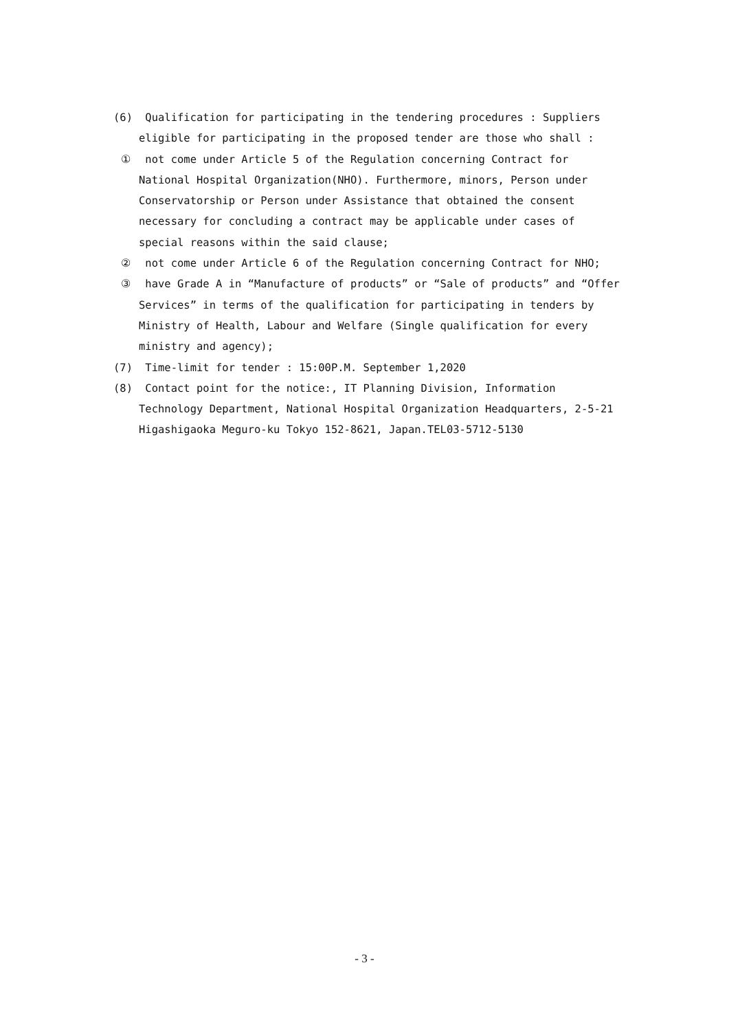(6) Qualification for participating in the tendering procedures : Suppliers eligible for participating in the proposed tender are those who shall :
① not come under Article 5 of the Regulation concerning Contract for National Hospital Organization(NHO). Furthermore, minors, Person under Conservatorship or Person under Assistance that obtained the consent necessary for concluding a contract may be applicable under cases of special reasons within the said clause;
② not come under Article 6 of the Regulation concerning Contract for NHO;
③ have Grade A in “Manufacture of products” or “Sale of products” and “Offer Services” in terms of the qualification for participating in tenders by Ministry of Health, Labour and Welfare (Single qualification for every ministry and agency);
(7) Time-limit for tender : 15:00P.M. September 1,2020
(8) Contact point for the notice:, IT Planning Division, Information Technology Department, National Hospital Organization Headquarters, 2-5-21 Higashigaoka Meguro-ku Tokyo 152-8621, Japan.TEL03-5712-5130
- 3 -